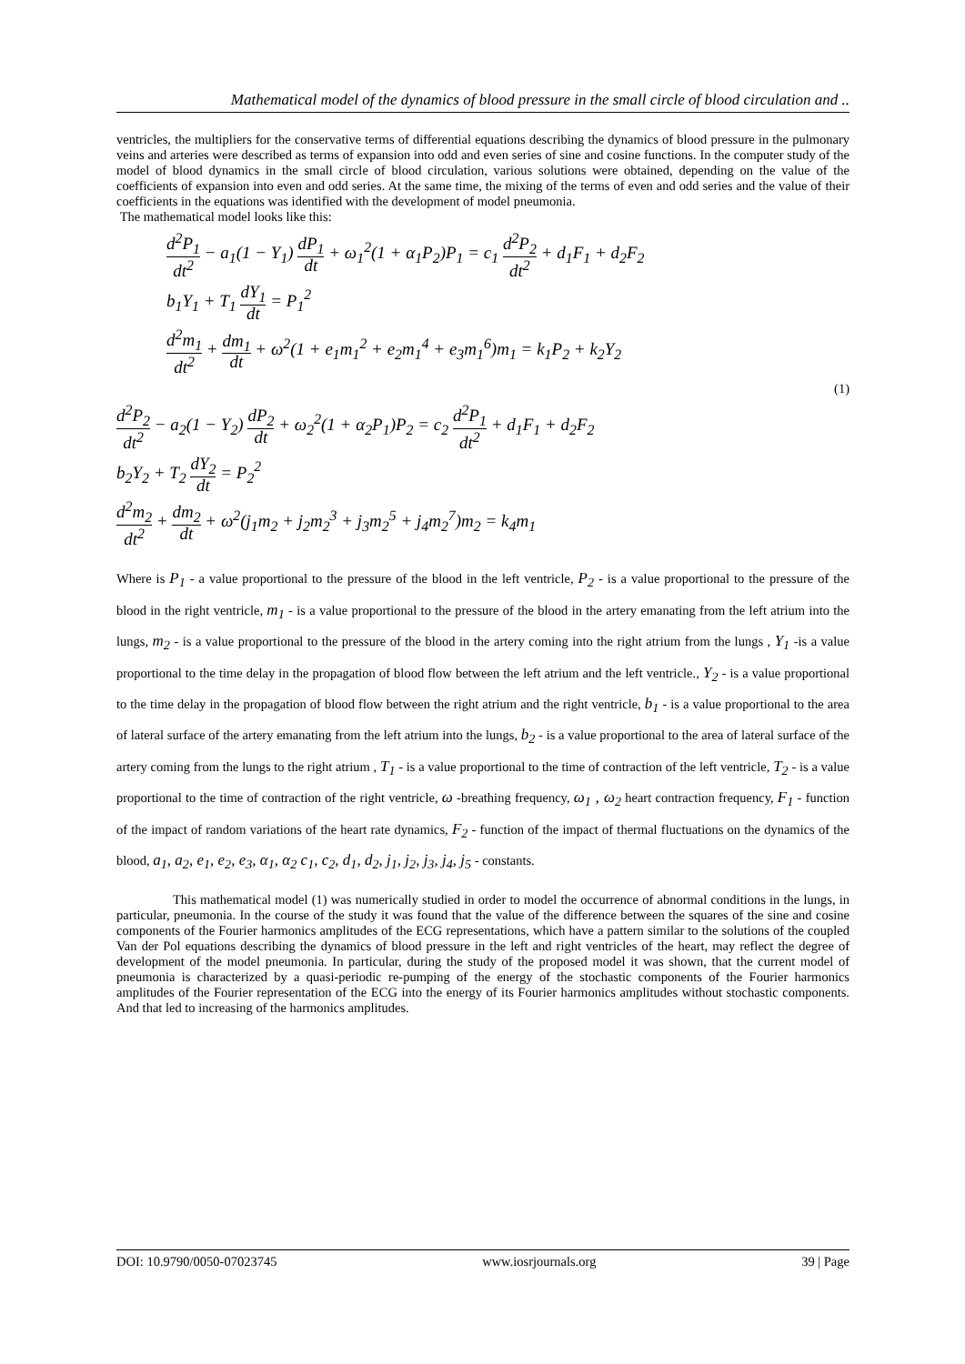Mathematical model of the dynamics of blood pressure in the small circle of blood circulation and ..
ventricles, the multipliers for the conservative terms of differential equations describing the dynamics of blood pressure in the pulmonary veins and arteries were described as terms of expansion into odd and even series of sine and cosine functions. In the computer study of the model of blood dynamics in the small circle of blood circulation, various solutions were obtained, depending on the value of the coefficients of expansion into even and odd series. At the same time, the mixing of the terms of even and odd series and the value of their coefficients in the equations was identified with the development of model pneumonia.
The mathematical model looks like this:
d<sup>2</sup>P<sub>1</sub> dt<sup>2</sup> − a<sub>1</sub>(1 − Y<sub>1</sub>) dP<sub>1</sub> dt + ω<sub>1</sub><sup>2</sup>(1 + α<sub>1</sub>P<sub>2</sub>)P<sub>1</sub> = c<sub>1</sub> d<sup>2</sup>P<sub>2</sub> dt<sup>2</sup> + d<sub>1</sub>F<sub>1</sub> + d<sub>2</sub>F<sub>2</sub>
b<sub>1</sub>Y<sub>1</sub> + T<sub>1</sub> dY<sub>1</sub> dt = P<sub>1</sub><sup>2</sup>
d<sup>2</sup>m<sub>1</sub> dt<sup>2</sup> + dm<sub>1</sub> dt + ω<sup>2</sup>(1 + e<sub>1</sub>m<sub>1</sub><sup>2</sup> + e<sub>2</sub>m<sub>1</sub><sup>4</sup> + e<sub>3</sub>m<sub>1</sub><sup>6</sup>)m<sub>1</sub> = k<sub>1</sub>P<sub>2</sub> + k<sub>2</sub>Y<sub>2</sub>
(1)
d<sup>2</sup>P<sub>2</sub> dt<sup>2</sup> − a<sub>2</sub>(1 − Y<sub>2</sub>) dP<sub>2</sub> dt + ω<sub>2</sub><sup>2</sup>(1 + α<sub>2</sub>P<sub>1</sub>)P<sub>2</sub> = c<sub>2</sub> d<sup>2</sup>P<sub>1</sub> dt<sup>2</sup> + d<sub>1</sub>F<sub>1</sub> + d<sub>2</sub>F<sub>2</sub>
b<sub>2</sub>Y<sub>2</sub> + T<sub>2</sub> dY<sub>2</sub> dt = P<sub>2</sub><sup>2</sup>
d<sup>2</sup>m<sub>2</sub> dt<sup>2</sup> + dm<sub>2</sub> dt + ω<sup>2</sup>(j<sub>1</sub>m<sub>2</sub> + j<sub>2</sub>m<sub>2</sub><sup>3</sup> + j<sub>3</sub>m<sub>2</sub><sup>5</sup> + j<sub>4</sub>m<sub>2</sub><sup>7</sup>)m<sub>2</sub> = k<sub>4</sub>m<sub>1</sub>
Where is P<sub>1</sub> - a value proportional to the pressure of the blood in the left ventricle, P<sub>2</sub> - is a value proportional to the pressure of the blood in the right ventricle, m<sub>1</sub> - is a value proportional to the pressure of the blood in the artery emanating from the left atrium into the lungs, m<sub>2</sub> - is a value proportional to the pressure of the blood in the artery coming into the right atrium from the lungs , Y<sub>1</sub> -is a value proportional to the time delay in the propagation of blood flow between the left atrium and the left ventricle., Y<sub>2</sub> - is a value proportional to the time delay in the propagation of blood flow between the right atrium and the right ventricle, b<sub>1</sub> - is a value proportional to the area of lateral surface of the artery emanating from the left atrium into the lungs, b<sub>2</sub> - is a value proportional to the area of lateral surface of the artery coming from the lungs to the right atrium , T<sub>1</sub> - is a value proportional to the time of contraction of the left ventricle, T<sub>2</sub> - is a value proportional to the time of contraction of the right ventricle, ω -breathing frequency, ω<sub>1</sub> , ω<sub>2</sub> heart contraction frequency, F<sub>1</sub> - function of the impact of random variations of the heart rate dynamics, F<sub>2</sub> - function of the impact of thermal fluctuations on the dynamics of the blood, a<sub>1</sub>, a<sub>2</sub>, e<sub>1</sub>, e<sub>2</sub>, e<sub>3</sub>, α<sub>1</sub>, α<sub>2</sub> c<sub>1</sub>, c<sub>2</sub>, d<sub>1</sub>, d<sub>2</sub>, j<sub>1</sub>, j<sub>2</sub>, j<sub>3</sub>, j<sub>4</sub>, j<sub>5</sub> - constants.
This mathematical model (1) was numerically studied in order to model the occurrence of abnormal conditions in the lungs, in particular, pneumonia. In the course of the study it was found that the value of the difference between the squares of the sine and cosine components of the Fourier harmonics amplitudes of the ECG representations, which have a pattern similar to the solutions of the coupled Van der Pol equations describing the dynamics of blood pressure in the left and right ventricles of the heart, may reflect the degree of development of the model pneumonia. In particular, during the study of the proposed model it was shown, that the current model of pneumonia is characterized by a quasi-periodic re-pumping of the energy of the stochastic components of the Fourier harmonics amplitudes of the Fourier representation of the ECG into the energy of its Fourier harmonics amplitudes without stochastic components. And that led to increasing of the harmonics amplitudes.
DOI: 10.9790/0050-07023745 www.iosrjournals.org 39 | Page